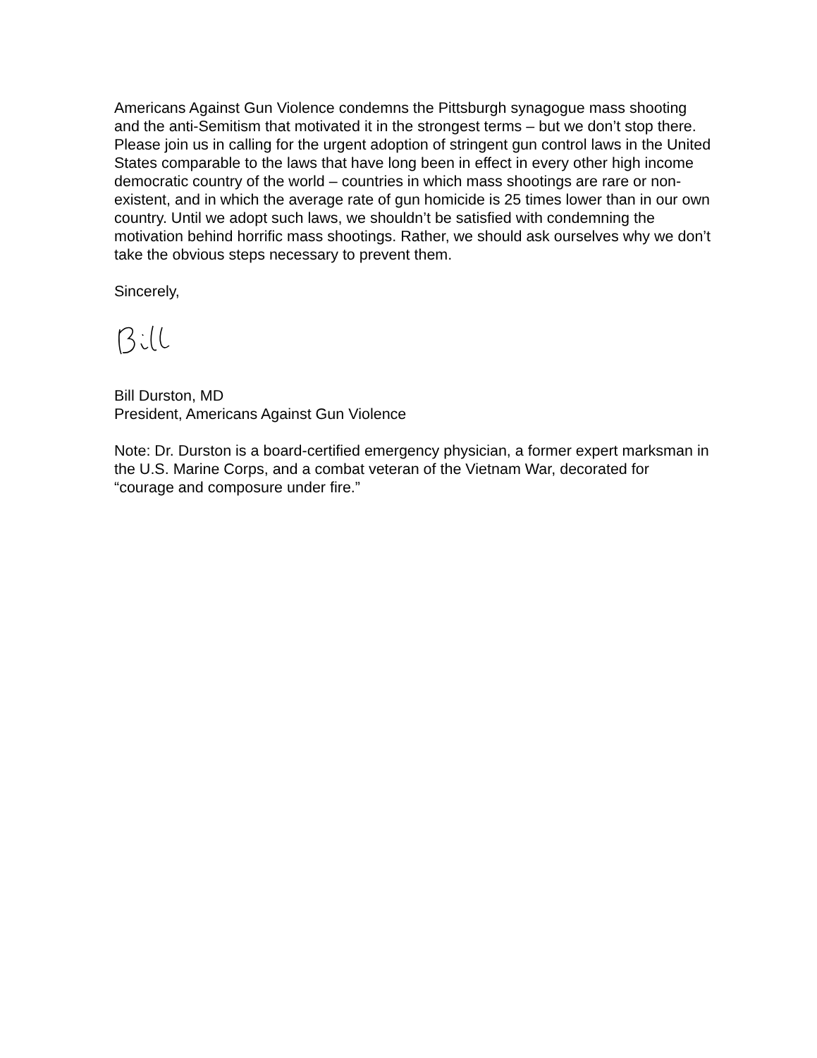Americans Against Gun Violence condemns the Pittsburgh synagogue mass shooting and the anti-Semitism that motivated it in the strongest terms – but we don’t stop there. Please join us in calling for the urgent adoption of stringent gun control laws in the United States comparable to the laws that have long been in effect in every other high income democratic country of the world – countries in which mass shootings are rare or non-existent, and in which the average rate of gun homicide is 25 times lower than in our own country. Until we adopt such laws, we shouldn’t be satisfied with condemning the motivation behind horrific mass shootings. Rather, we should ask ourselves why we don’t take the obvious steps necessary to prevent them.
Sincerely,
Bill Durston, MD
President, Americans Against Gun Violence
Note: Dr. Durston is a board-certified emergency physician, a former expert marksman in the U.S. Marine Corps, and a combat veteran of the Vietnam War, decorated for “courage and composure under fire.”